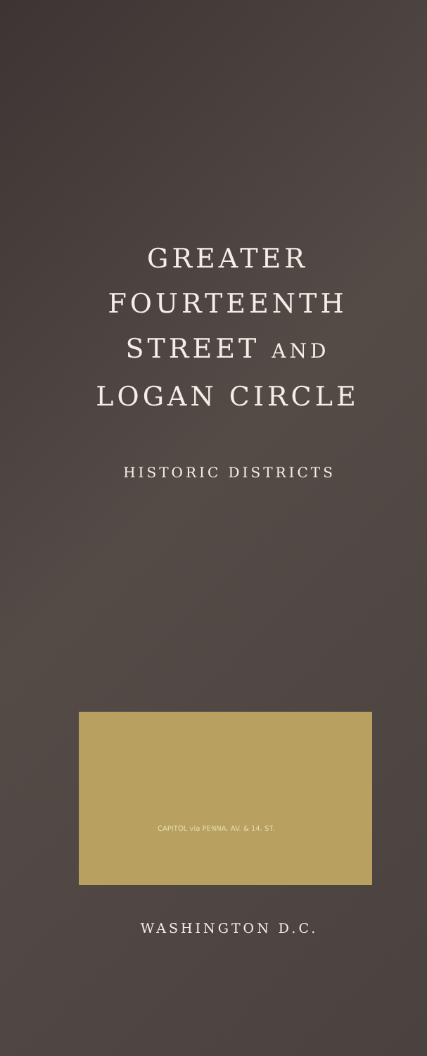GREATER
FOURTEENTH
STREET AND
LOGAN CIRCLE
HISTORIC DISTRICTS
CAPITOL via PENNA. AV. & 14. ST.
WASHINGTON D.C.